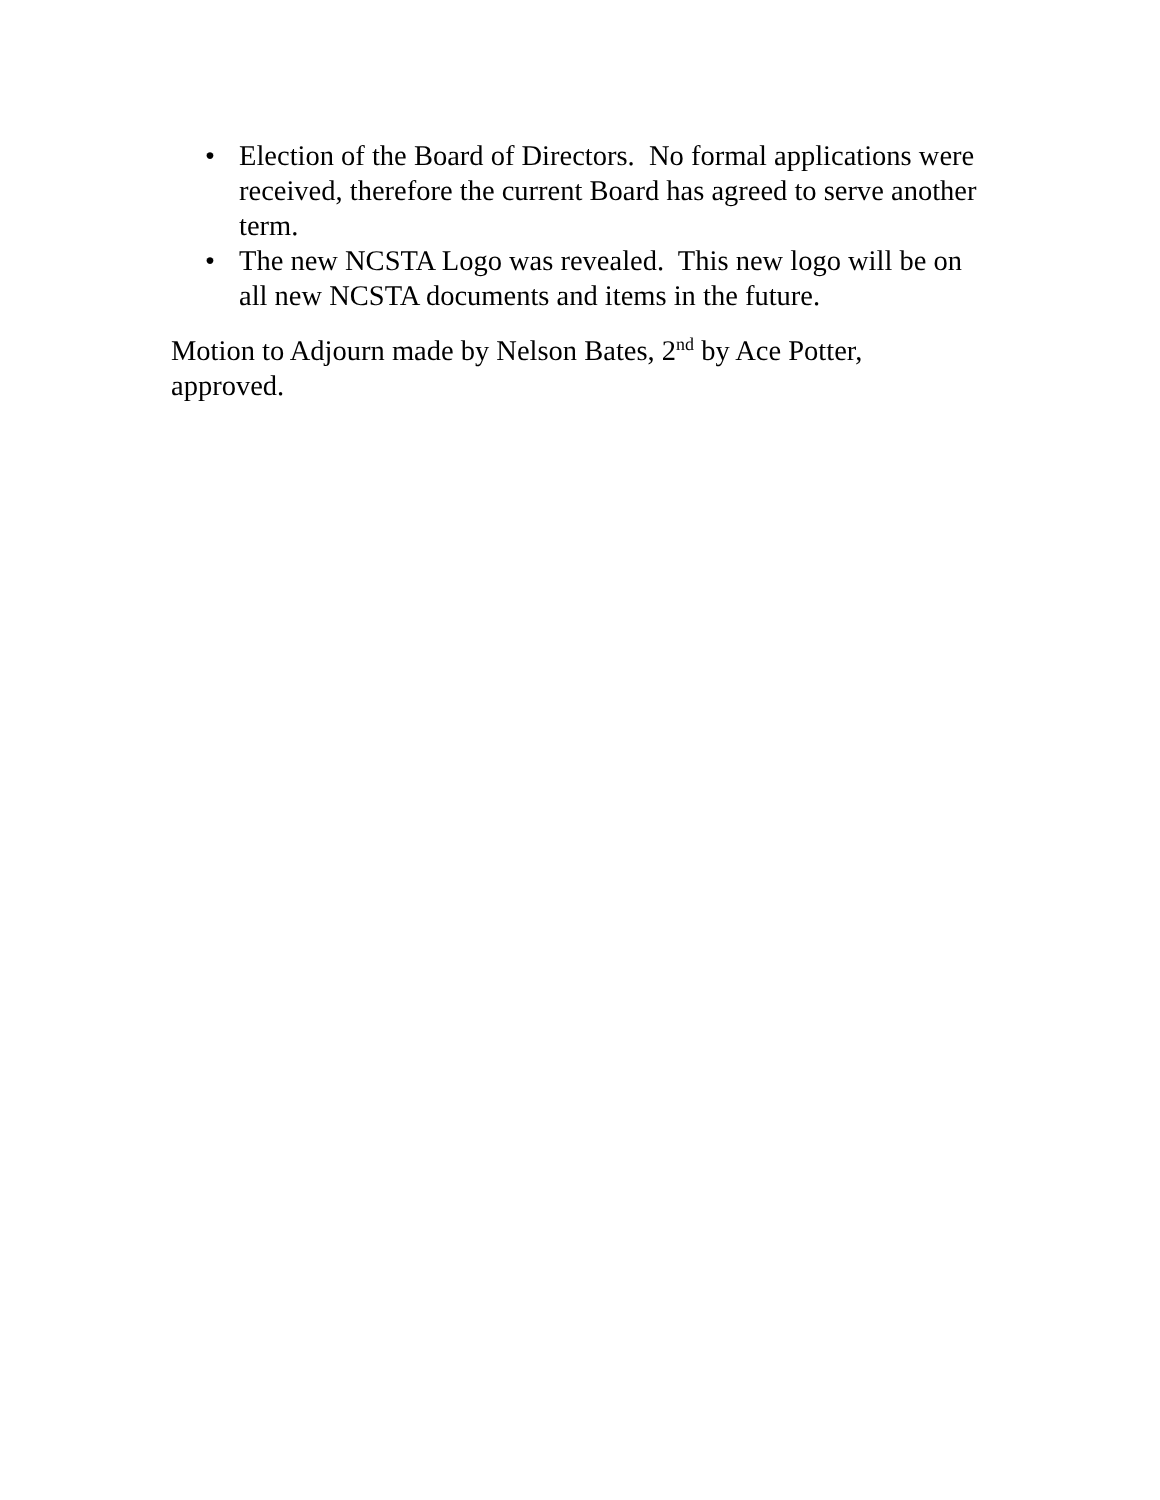• Election of the Board of Directors. No formal applications were received, therefore the current Board has agreed to serve another term.
• The new NCSTA Logo was revealed. This new logo will be on all new NCSTA documents and items in the future.
Motion to Adjourn made by Nelson Bates, 2<sup>nd</sup> by Ace Potter, approved.